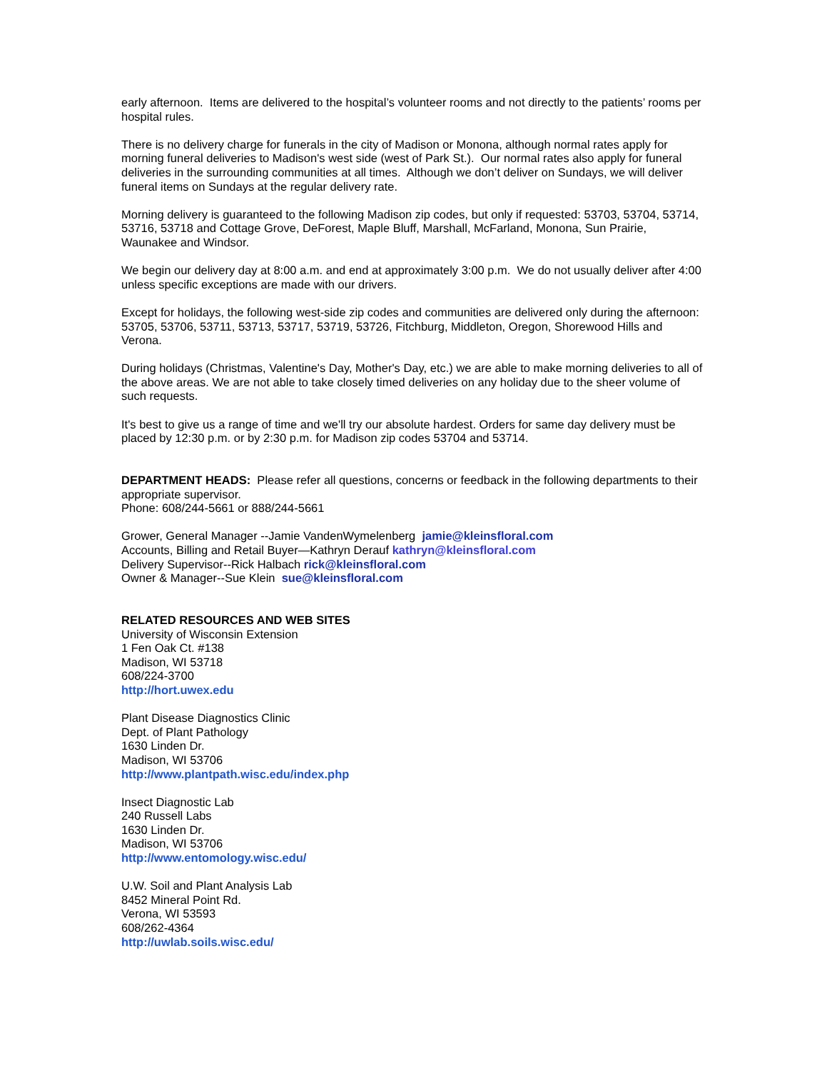early afternoon. Items are delivered to the hospital’s volunteer rooms and not directly to the patients’ rooms per hospital rules.
There is no delivery charge for funerals in the city of Madison or Monona, although normal rates apply for morning funeral deliveries to Madison's west side (west of Park St.). Our normal rates also apply for funeral deliveries in the surrounding communities at all times. Although we don’t deliver on Sundays, we will deliver funeral items on Sundays at the regular delivery rate.
Morning delivery is guaranteed to the following Madison zip codes, but only if requested: 53703, 53704, 53714, 53716, 53718 and Cottage Grove, DeForest, Maple Bluff, Marshall, McFarland, Monona, Sun Prairie, Waunakee and Windsor.
We begin our delivery day at 8:00 a.m. and end at approximately 3:00 p.m. We do not usually deliver after 4:00 unless specific exceptions are made with our drivers.
Except for holidays, the following west-side zip codes and communities are delivered only during the afternoon: 53705, 53706, 53711, 53713, 53717, 53719, 53726, Fitchburg, Middleton, Oregon, Shorewood Hills and Verona.
During holidays (Christmas, Valentine's Day, Mother's Day, etc.) we are able to make morning deliveries to all of the above areas. We are not able to take closely timed deliveries on any holiday due to the sheer volume of such requests.
It's best to give us a range of time and we'll try our absolute hardest. Orders for same day delivery must be placed by 12:30 p.m. or by 2:30 p.m. for Madison zip codes 53704 and 53714.
DEPARTMENT HEADS: Please refer all questions, concerns or feedback in the following departments to their appropriate supervisor.
Phone: 608/244-5661 or 888/244-5661
Grower, General Manager --Jamie VandenWymelenberg jamie@kleinsfloral.com
Accounts, Billing and Retail Buyer—Kathryn Derauf kathryn@kleinsfloral.com
Delivery Supervisor--Rick Halbach rick@kleinsfloral.com
Owner & Manager--Sue Klein sue@kleinsfloral.com
RELATED RESOURCES AND WEB SITES
University of Wisconsin Extension
1 Fen Oak Ct. #138
Madison, WI 53718
608/224-3700
http://hort.uwex.edu
Plant Disease Diagnostics Clinic
Dept. of Plant Pathology
1630 Linden Dr.
Madison, WI 53706
http://www.plantpath.wisc.edu/index.php
Insect Diagnostic Lab
240 Russell Labs
1630 Linden Dr.
Madison, WI 53706
http://www.entomology.wisc.edu/
U.W. Soil and Plant Analysis Lab
8452 Mineral Point Rd.
Verona, WI 53593
608/262-4364
http://uwlab.soils.wisc.edu/